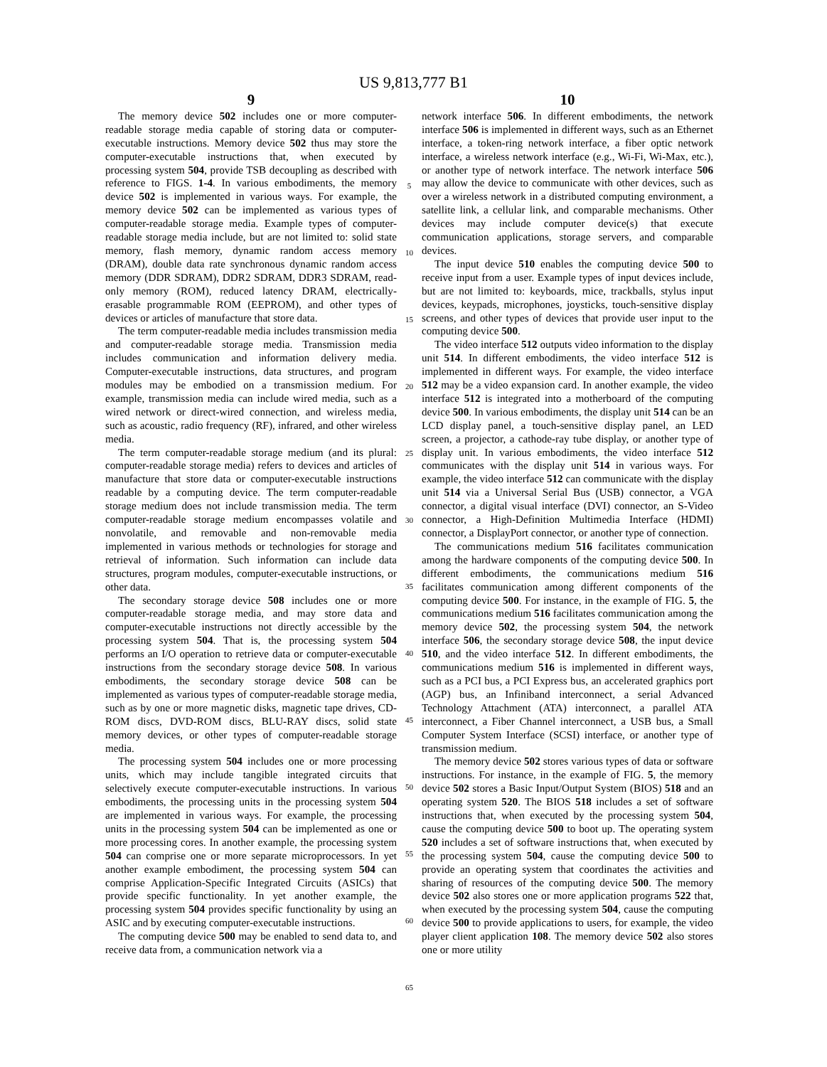US 9,813,777 B1
9
The memory device 502 includes one or more computer-readable storage media capable of storing data or computer-executable instructions. Memory device 502 thus may store the computer-executable instructions that, when executed by processing system 504, provide TSB decoupling as described with reference to FIGS. 1-4. In various embodiments, the memory device 502 is implemented in various ways. For example, the memory device 502 can be implemented as various types of computer-readable storage media. Example types of computer-readable storage media include, but are not limited to: solid state memory, flash memory, dynamic random access memory (DRAM), double data rate synchronous dynamic random access memory (DDR SDRAM), DDR2 SDRAM, DDR3 SDRAM, read-only memory (ROM), reduced latency DRAM, electrically-erasable programmable ROM (EEPROM), and other types of devices or articles of manufacture that store data.
The term computer-readable media includes transmission media and computer-readable storage media. Transmission media includes communication and information delivery media. Computer-executable instructions, data structures, and program modules may be embodied on a transmission medium. For example, transmission media can include wired media, such as a wired network or direct-wired connection, and wireless media, such as acoustic, radio frequency (RF), infrared, and other wireless media.
The term computer-readable storage medium (and its plural: computer-readable storage media) refers to devices and articles of manufacture that store data or computer-executable instructions readable by a computing device. The term computer-readable storage medium does not include transmission media. The term computer-readable storage medium encompasses volatile and nonvolatile, and removable and non-removable media implemented in various methods or technologies for storage and retrieval of information. Such information can include data structures, program modules, computer-executable instructions, or other data.
The secondary storage device 508 includes one or more computer-readable storage media, and may store data and computer-executable instructions not directly accessible by the processing system 504. That is, the processing system 504 performs an I/O operation to retrieve data or computer-executable instructions from the secondary storage device 508. In various embodiments, the secondary storage device 508 can be implemented as various types of computer-readable storage media, such as by one or more magnetic disks, magnetic tape drives, CD-ROM discs, DVD-ROM discs, BLU-RAY discs, solid state memory devices, or other types of computer-readable storage media.
The processing system 504 includes one or more processing units, which may include tangible integrated circuits that selectively execute computer-executable instructions. In various embodiments, the processing units in the processing system 504 are implemented in various ways. For example, the processing units in the processing system 504 can be implemented as one or more processing cores. In another example, the processing system 504 can comprise one or more separate microprocessors. In yet another example embodiment, the processing system 504 can comprise Application-Specific Integrated Circuits (ASICs) that provide specific functionality. In yet another example, the processing system 504 provides specific functionality by using an ASIC and by executing computer-executable instructions.
The computing device 500 may be enabled to send data to, and receive data from, a communication network via a
5
10
15
20
25
30
35
40
45
50
55
60
65
10
network interface 506. In different embodiments, the network interface 506 is implemented in different ways, such as an Ethernet interface, a token-ring network interface, a fiber optic network interface, a wireless network interface (e.g., Wi-Fi, Wi-Max, etc.), or another type of network interface. The network interface 506 may allow the device to communicate with other devices, such as over a wireless network in a distributed computing environment, a satellite link, a cellular link, and comparable mechanisms. Other devices may include computer device(s) that execute communication applications, storage servers, and comparable devices.
The input device 510 enables the computing device 500 to receive input from a user. Example types of input devices include, but are not limited to: keyboards, mice, trackballs, stylus input devices, keypads, microphones, joysticks, touch-sensitive display screens, and other types of devices that provide user input to the computing device 500.
The video interface 512 outputs video information to the display unit 514. In different embodiments, the video interface 512 is implemented in different ways. For example, the video interface 512 may be a video expansion card. In another example, the video interface 512 is integrated into a motherboard of the computing device 500. In various embodiments, the display unit 514 can be an LCD display panel, a touch-sensitive display panel, an LED screen, a projector, a cathode-ray tube display, or another type of display unit. In various embodiments, the video interface 512 communicates with the display unit 514 in various ways. For example, the video interface 512 can communicate with the display unit 514 via a Universal Serial Bus (USB) connector, a VGA connector, a digital visual interface (DVI) connector, an S-Video connector, a High-Definition Multimedia Interface (HDMI) connector, a DisplayPort connector, or another type of connection.
The communications medium 516 facilitates communication among the hardware components of the computing device 500. In different embodiments, the communications medium 516 facilitates communication among different components of the computing device 500. For instance, in the example of FIG. 5, the communications medium 516 facilitates communication among the memory device 502, the processing system 504, the network interface 506, the secondary storage device 508, the input device 510, and the video interface 512. In different embodiments, the communications medium 516 is implemented in different ways, such as a PCI bus, a PCI Express bus, an accelerated graphics port (AGP) bus, an Infiniband interconnect, a serial Advanced Technology Attachment (ATA) interconnect, a parallel ATA interconnect, a Fiber Channel interconnect, a USB bus, a Small Computer System Interface (SCSI) interface, or another type of transmission medium.
The memory device 502 stores various types of data or software instructions. For instance, in the example of FIG. 5, the memory device 502 stores a Basic Input/Output System (BIOS) 518 and an operating system 520. The BIOS 518 includes a set of software instructions that, when executed by the processing system 504, cause the computing device 500 to boot up. The operating system 520 includes a set of software instructions that, when executed by the processing system 504, cause the computing device 500 to provide an operating system that coordinates the activities and sharing of resources of the computing device 500. The memory device 502 also stores one or more application programs 522 that, when executed by the processing system 504, cause the computing device 500 to provide applications to users, for example, the video player client application 108. The memory device 502 also stores one or more utility